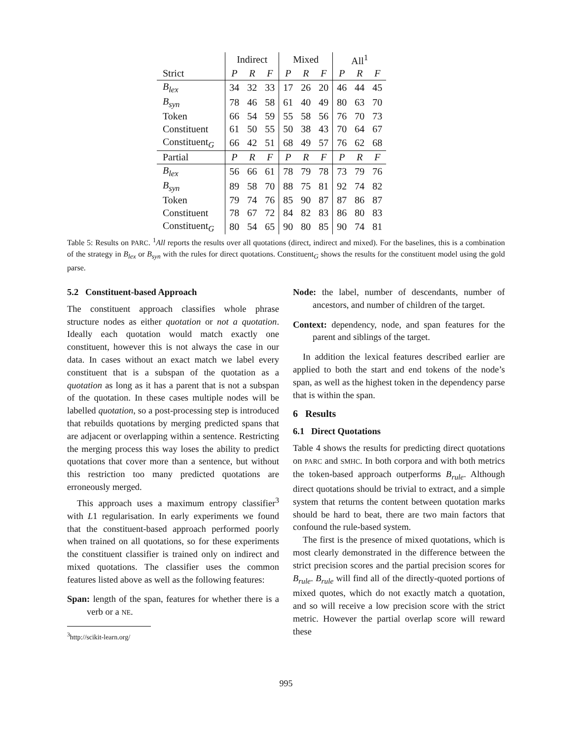| | Indirect | | | Mixed | | | All<sup>1</sup> | | |
| --- | --- | --- | --- | --- | --- | --- | --- | --- | --- |
| Strict | P | R | F | P | R | F | P | R | F |
| B<sub>lex</sub> | 34 | 32 | 33 | 17 | 26 | 20 | 46 | 44 | 45 |
| B<sub>syn</sub> | 78 | 46 | 58 | 61 | 40 | 49 | 80 | 63 | 70 |
| Token | 66 | 54 | 59 | 55 | 58 | 56 | 76 | 70 | 73 |
| Constituent | 61 | 50 | 55 | 50 | 38 | 43 | 70 | 64 | 67 |
| Constituent<sub>G</sub> | 66 | 42 | 51 | 68 | 49 | 57 | 76 | 62 | 68 |
| Partial | P | R | F | P | R | F | P | R | F |
| B<sub>lex</sub> | 56 | 66 | 61 | 78 | 79 | 78 | 73 | 79 | 76 |
| B<sub>syn</sub> | 89 | 58 | 70 | 88 | 75 | 81 | 92 | 74 | 82 |
| Token | 79 | 74 | 76 | 85 | 90 | 87 | 87 | 86 | 87 |
| Constituent | 78 | 67 | 72 | 84 | 82 | 83 | 86 | 80 | 83 |
| Constituent<sub>G</sub> | 80 | 54 | 65 | 90 | 80 | 85 | 90 | 74 | 81 |
Table 5: Results on PARC. <sup>1</sup>All reports the results over all quotations (direct, indirect and mixed). For the baselines, this is a combination of the strategy in B<sub>lex</sub> or B<sub>syn</sub> with the rules for direct quotations. Constituent<sub>G</sub> shows the results for the constituent model using the gold parse.
5.2 Constituent-based Approach
The constituent approach classifies whole phrase structure nodes as either quotation or not a quotation. Ideally each quotation would match exactly one constituent, however this is not always the case in our data. In cases without an exact match we label every constituent that is a subspan of the quotation as a quotation as long as it has a parent that is not a subspan of the quotation. In these cases multiple nodes will be labelled quotation, so a post-processing step is introduced that rebuilds quotations by merging predicted spans that are adjacent or overlapping within a sentence. Restricting the merging process this way loses the ability to predict quotations that cover more than a sentence, but without this restriction too many predicted quotations are erroneously merged.
This approach uses a maximum entropy classifier<sup>3</sup> with L1 regularisation. In early experiments we found that the constituent-based approach performed poorly when trained on all quotations, so for these experiments the constituent classifier is trained only on indirect and mixed quotations. The classifier uses the common features listed above as well as the following features:
Span: length of the span, features for whether there is a verb or a NE.
<sup>3</sup> http://scikit-learn.org/
Node: the label, number of descendants, number of ancestors, and number of children of the target.
Context: dependency, node, and span features for the parent and siblings of the target.
In addition the lexical features described earlier are applied to both the start and end tokens of the node’s span, as well as the highest token in the dependency parse that is within the span.
6 Results
6.1 Direct Quotations
Table 4 shows the results for predicting direct quotations on PARC and SMHC. In both corpora and with both metrics the token-based approach outperforms B<sub>rule</sub>. Although direct quotations should be trivial to extract, and a simple system that returns the content between quotation marks should be hard to beat, there are two main factors that confound the rule-based system.
The first is the presence of mixed quotations, which is most clearly demonstrated in the difference between the strict precision scores and the partial precision scores for B<sub>rule</sub>. B<sub>rule</sub> will find all of the directly-quoted portions of mixed quotes, which do not exactly match a quotation, and so will receive a low precision score with the strict metric. However the partial overlap score will reward these
995